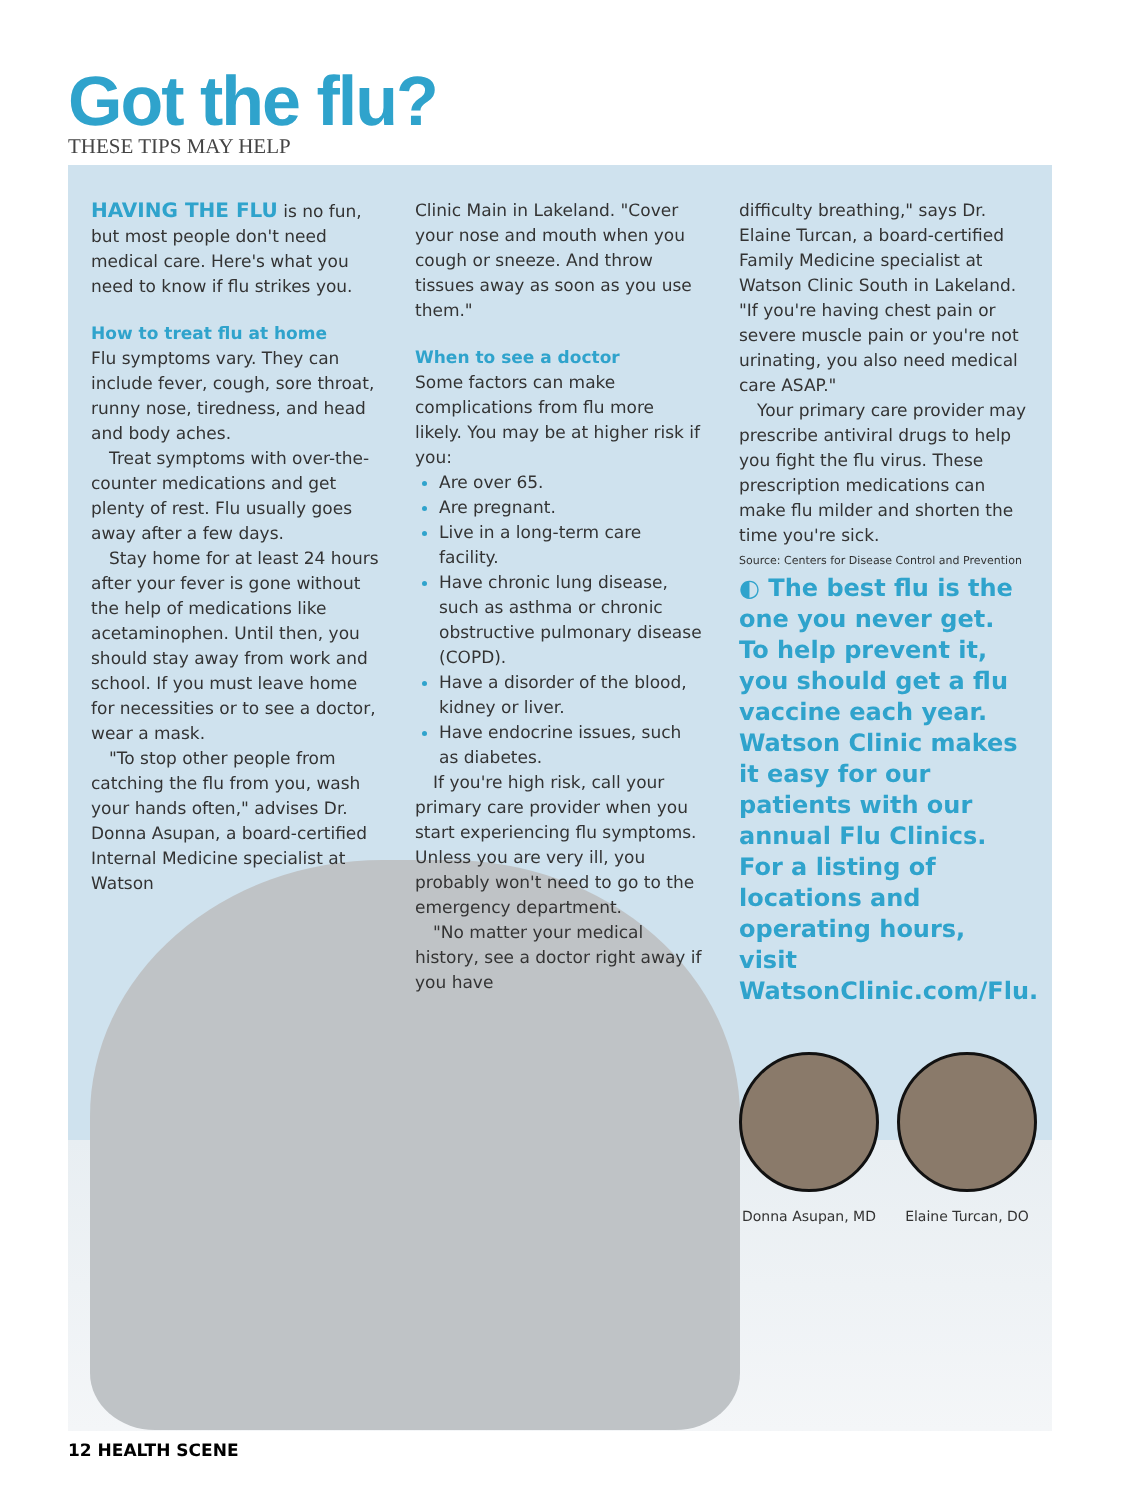Got the flu?
THESE TIPS MAY HELP
HAVING THE FLU is no fun, but most people don't need medical care. Here's what you need to know if flu strikes you.
How to treat flu at home
Flu symptoms vary. They can include fever, cough, sore throat, runny nose, tiredness, and head and body aches.
Treat symptoms with over-the-counter medications and get plenty of rest. Flu usually goes away after a few days.
Stay home for at least 24 hours after your fever is gone without the help of medications like acetaminophen. Until then, you should stay away from work and school. If you must leave home for necessities or to see a doctor, wear a mask.
"To stop other people from catching the flu from you, wash your hands often," advises Dr. Donna Asupan, a board-certified Internal Medicine specialist at Watson
Clinic Main in Lakeland. "Cover your nose and mouth when you cough or sneeze. And throw tissues away as soon as you use them."
When to see a doctor
Some factors can make complications from flu more likely. You may be at higher risk if you:
Are over 65.
Are pregnant.
Live in a long-term care facility.
Have chronic lung disease, such as asthma or chronic obstructive pulmonary disease (COPD).
Have a disorder of the blood, kidney or liver.
Have endocrine issues, such as diabetes.
If you're high risk, call your primary care provider when you start experiencing flu symptoms. Unless you are very ill, you probably won't need to go to the emergency department.
"No matter your medical history, see a doctor right away if you have
difficulty breathing," says Dr. Elaine Turcan, a board-certified Family Medicine specialist at Watson Clinic South in Lakeland. "If you're having chest pain or severe muscle pain or you're not urinating, you also need medical care ASAP."
Your primary care provider may prescribe antiviral drugs to help you fight the flu virus. These prescription medications can make flu milder and shorten the time you're sick.
Source: Centers for Disease Control and Prevention
◐ The best flu is the one you never get. To help prevent it, you should get a flu vaccine each year. Watson Clinic makes it easy for our patients with our annual Flu Clinics. For a listing of locations and operating hours, visit WatsonClinic.com/Flu.
Donna Asupan, MD Elaine Turcan, DO
12 HEALTH SCENE